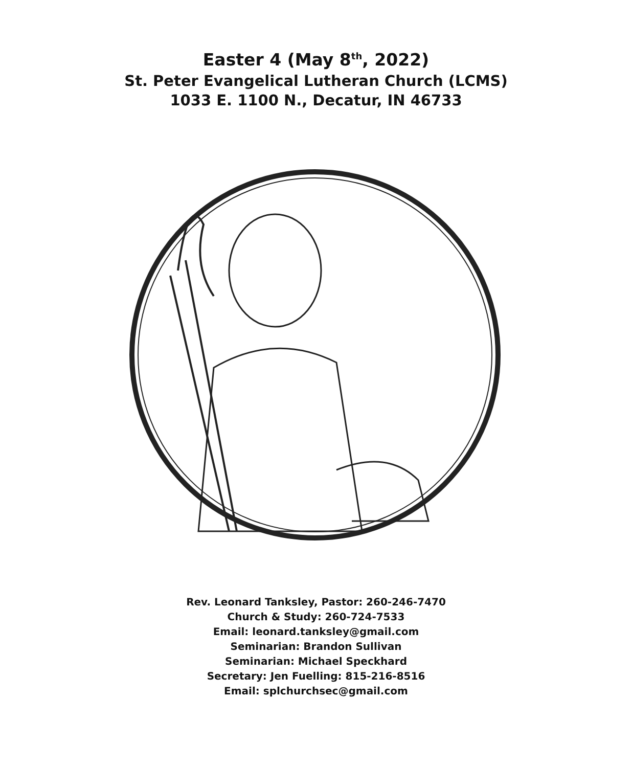Easter 4 (May 8<sup>th</sup>, 2022)
St. Peter Evangelical Lutheran Church (LCMS)
1033 E. 1100 N., Decatur, IN 46733
Rev. Leonard Tanksley, Pastor: 260-246-7470
Church & Study: 260-724-7533
Email: leonard.tanksley@gmail.com
Seminarian: Brandon Sullivan
Seminarian: Michael Speckhard
Secretary: Jen Fuelling: 815-216-8516
Email: splchurchsec@gmail.com